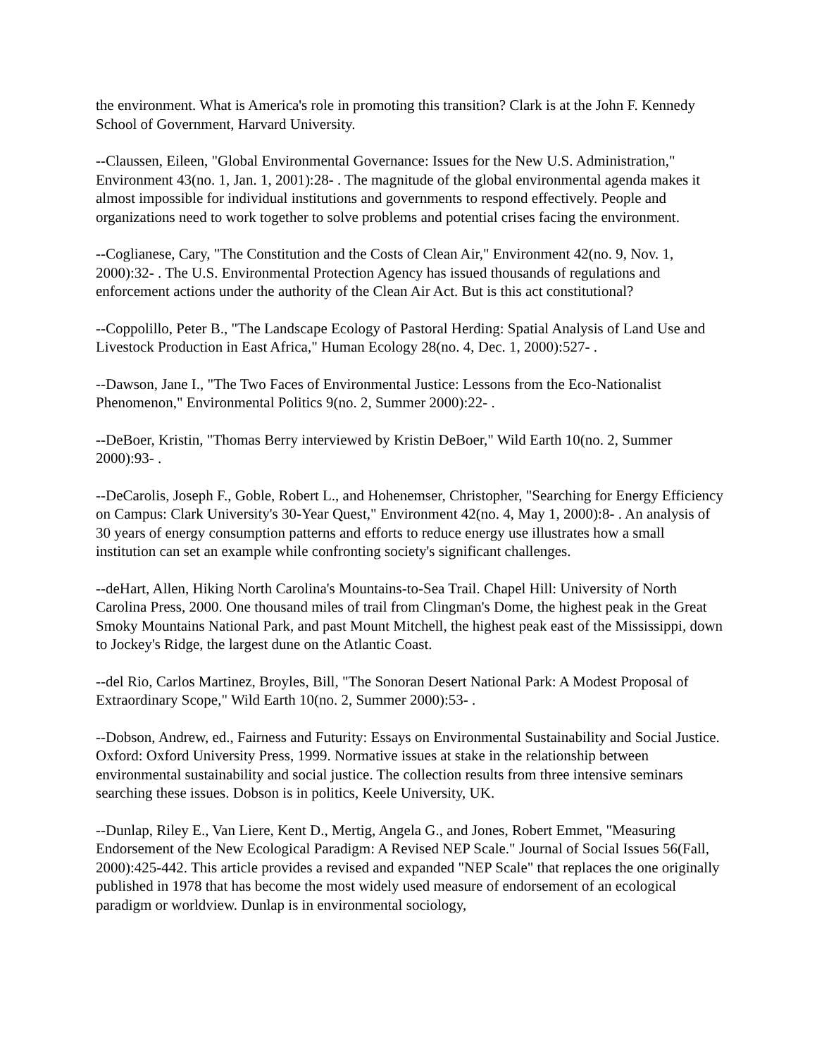the environment. What is America's role in promoting this transition? Clark is at the John F. Kennedy School of Government, Harvard University.
--Claussen, Eileen, "Global Environmental Governance: Issues for the New U.S. Administration," Environment 43(no. 1, Jan. 1, 2001):28- . The magnitude of the global environmental agenda makes it almost impossible for individual institutions and governments to respond effectively. People and organizations need to work together to solve problems and potential crises facing the environment.
--Coglianese, Cary, "The Constitution and the Costs of Clean Air," Environment 42(no. 9, Nov. 1, 2000):32- . The U.S. Environmental Protection Agency has issued thousands of regulations and enforcement actions under the authority of the Clean Air Act. But is this act constitutional?
--Coppolillo, Peter B., "The Landscape Ecology of Pastoral Herding: Spatial Analysis of Land Use and Livestock Production in East Africa," Human Ecology 28(no. 4, Dec. 1, 2000):527- .
--Dawson, Jane I., "The Two Faces of Environmental Justice: Lessons from the Eco-Nationalist Phenomenon," Environmental Politics 9(no. 2, Summer 2000):22- .
--DeBoer, Kristin, "Thomas Berry interviewed by Kristin DeBoer," Wild Earth 10(no. 2, Summer 2000):93- .
--DeCarolis, Joseph F., Goble, Robert L., and Hohenemser, Christopher, "Searching for Energy Efficiency on Campus: Clark University's 30-Year Quest," Environment 42(no. 4, May 1, 2000):8- . An analysis of 30 years of energy consumption patterns and efforts to reduce energy use illustrates how a small institution can set an example while confronting society's significant challenges.
--deHart, Allen, Hiking North Carolina's Mountains-to-Sea Trail. Chapel Hill: University of North Carolina Press, 2000. One thousand miles of trail from Clingman's Dome, the highest peak in the Great Smoky Mountains National Park, and past Mount Mitchell, the highest peak east of the Mississippi, down to Jockey's Ridge, the largest dune on the Atlantic Coast.
--del Rio, Carlos Martinez, Broyles, Bill, "The Sonoran Desert National Park: A Modest Proposal of Extraordinary Scope," Wild Earth 10(no. 2, Summer 2000):53- .
--Dobson, Andrew, ed., Fairness and Futurity: Essays on Environmental Sustainability and Social Justice. Oxford: Oxford University Press, 1999. Normative issues at stake in the relationship between environmental sustainability and social justice. The collection results from three intensive seminars searching these issues. Dobson is in politics, Keele University, UK.
--Dunlap, Riley E., Van Liere, Kent D., Mertig, Angela G., and Jones, Robert Emmet, "Measuring Endorsement of the New Ecological Paradigm: A Revised NEP Scale." Journal of Social Issues 56(Fall, 2000):425-442. This article provides a revised and expanded "NEP Scale" that replaces the one originally published in 1978 that has become the most widely used measure of endorsement of an ecological paradigm or worldview. Dunlap is in environmental sociology,